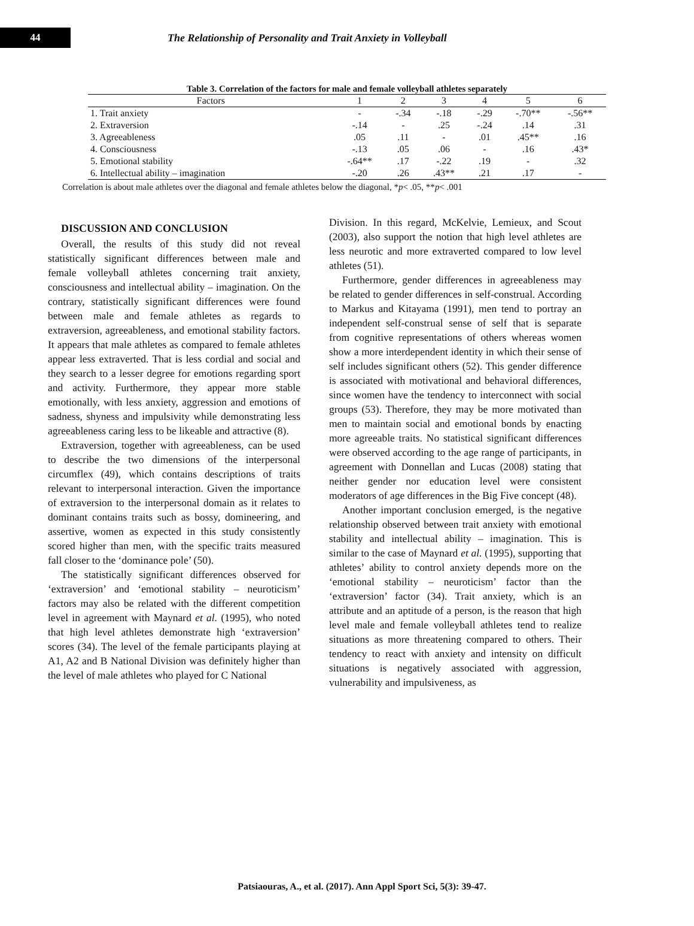44
The Relationship of Personality and Trait Anxiety in Volleyball
Table 3. Correlation of the factors for male and female volleyball athletes separately
| Factors | 1 | 2 | 3 | 4 | 5 | 6 |
| --- | --- | --- | --- | --- | --- | --- |
| 1. Trait anxiety | - | -.34 | -.18 | -.29 | -.70** | -.56** |
| 2. Extraversion | -.14 | - | .25 | -.24 | .14 | .31 |
| 3. Agreeableness | .05 | .11 | - | .01 | .45** | .16 |
| 4. Consciousness | -.13 | .05 | .06 | - | .16 | .43* |
| 5. Emotional stability | -.64** | .17 | -.22 | .19 | - | .32 |
| 6. Intellectual ability – imagination | -.20 | .26 | .43** | .21 | .17 | - |
Correlation is about male athletes over the diagonal and female athletes below the diagonal, *p< .05, **p< .001
DISCUSSION AND CONCLUSION
Overall, the results of this study did not reveal statistically significant differences between male and female volleyball athletes concerning trait anxiety, consciousness and intellectual ability – imagination. On the contrary, statistically significant differences were found between male and female athletes as regards to extraversion, agreeableness, and emotional stability factors. It appears that male athletes as compared to female athletes appear less extraverted. That is less cordial and social and they search to a lesser degree for emotions regarding sport and activity. Furthermore, they appear more stable emotionally, with less anxiety, aggression and emotions of sadness, shyness and impulsivity while demonstrating less agreeableness caring less to be likeable and attractive (8).
Extraversion, together with agreeableness, can be used to describe the two dimensions of the interpersonal circumflex (49), which contains descriptions of traits relevant to interpersonal interaction. Given the importance of extraversion to the interpersonal domain as it relates to dominant contains traits such as bossy, domineering, and assertive, women as expected in this study consistently scored higher than men, with the specific traits measured fall closer to the ‘dominance pole’ (50).
The statistically significant differences observed for ‘extraversion’ and ‘emotional stability – neuroticism’ factors may also be related with the different competition level in agreement with Maynard et al. (1995), who noted that high level athletes demonstrate high ‘extraversion’ scores (34). The level of the female participants playing at A1, A2 and B National Division was definitely higher than the level of male athletes who played for C National
Division. In this regard, McKelvie, Lemieux, and Scout (2003), also support the notion that high level athletes are less neurotic and more extraverted compared to low level athletes (51).
Furthermore, gender differences in agreeableness may be related to gender differences in self-construal. According to Markus and Kitayama (1991), men tend to portray an independent self-construal sense of self that is separate from cognitive representations of others whereas women show a more interdependent identity in which their sense of self includes significant others (52). This gender difference is associated with motivational and behavioral differences, since women have the tendency to interconnect with social groups (53). Therefore, they may be more motivated than men to maintain social and emotional bonds by enacting more agreeable traits. No statistical significant differences were observed according to the age range of participants, in agreement with Donnellan and Lucas (2008) stating that neither gender nor education level were consistent moderators of age differences in the Big Five concept (48).
Another important conclusion emerged, is the negative relationship observed between trait anxiety with emotional stability and intellectual ability – imagination. This is similar to the case of Maynard et al. (1995), supporting that athletes’ ability to control anxiety depends more on the ‘emotional stability – neuroticism’ factor than the ‘extraversion’ factor (34). Trait anxiety, which is an attribute and an aptitude of a person, is the reason that high level male and female volleyball athletes tend to realize situations as more threatening compared to others. Their tendency to react with anxiety and intensity on difficult situations is negatively associated with aggression, vulnerability and impulsiveness, as
Patsiaouras, A., et al. (2017). Ann Appl Sport Sci, 5(3): 39-47.